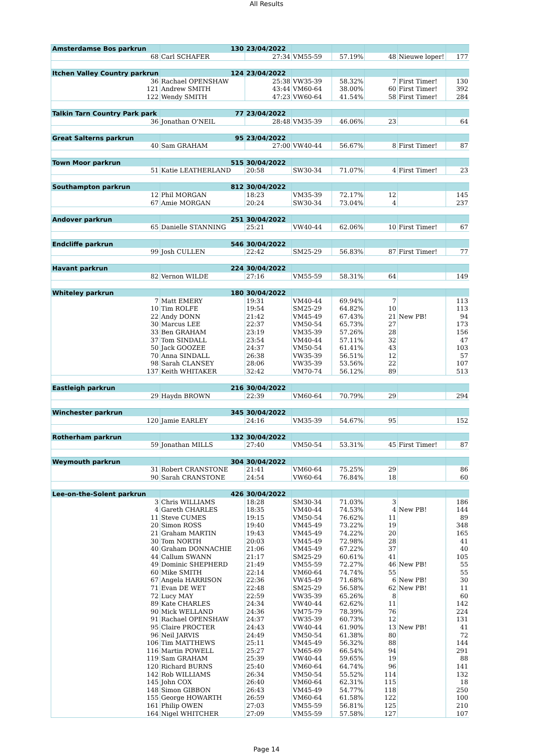All Results
| Amsterdamse Bos parkrun | 130 | 23/04/2022 | | | | | |
| 68 | Carl SCHAFER | 27:34 | VM55-59 | 57.19% | 48 | Nieuwe loper! | 177 |
| Itchen Valley Country parkrun | 124 | 23/04/2022 | | | | | |
| 36 | Rachael OPENSHAW | 25:38 | VW35-39 | 58.32% | 7 | First Timer! | 130 |
| 121 | Andrew SMITH | 43:44 | VM60-64 | 38.00% | 60 | First Timer! | 392 |
| 122 | Wendy SMITH | 47:23 | VW60-64 | 41.54% | 58 | First Timer! | 284 |
| Talkin Tarn Country Park park | 77 | 23/04/2022 | | | | | |
| 36 | Jonathan O'NEIL | 28:48 | VM35-39 | 46.06% | 23 | | 64 |
| Great Salterns parkrun | 95 | 23/04/2022 | | | | | |
| 40 | Sam GRAHAM | 27:00 | VW40-44 | 56.67% | 8 | First Timer! | 87 |
| Town Moor parkrun | 515 | 30/04/2022 | | | | | |
| 51 | Katie LEATHERLAND | 20:58 | SW30-34 | 71.07% | 4 | First Timer! | 23 |
| Southampton parkrun | 812 | 30/04/2022 | | | | | |
| 12 | Phil MORGAN | 18:23 | VM35-39 | 72.17% | 12 | | 145 |
| 67 | Amie MORGAN | 20:24 | SW30-34 | 73.04% | 4 | | 237 |
| Andover parkrun | 251 | 30/04/2022 | | | | | |
| 65 | Danielle STANNING | 25:21 | VW40-44 | 62.06% | 10 | First Timer! | 67 |
| Endcliffe parkrun | 546 | 30/04/2022 | | | | | |
| 99 | Josh CULLEN | 22:42 | SM25-29 | 56.83% | 87 | First Timer! | 77 |
| Havant parkrun | 224 | 30/04/2022 | | | | | |
| 82 | Vernon WILDE | 27:16 | VM55-59 | 58.31% | 64 | | 149 |
| Whiteley parkrun | 180 | 30/04/2022 | | | | | |
| 7 | Matt EMERY | 19:31 | VM40-44 | 69.94% | 7 | | 113 |
| 10 | Tim ROLFE | 19:54 | SM25-29 | 64.82% | 10 | | 113 |
| 22 | Andy DONN | 21:42 | VM45-49 | 67.43% | 21 | New PB! | 94 |
| 30 | Marcus LEE | 22:37 | VM50-54 | 65.73% | 27 | | 173 |
| 33 | Ben GRAHAM | 23:19 | VM35-39 | 57.26% | 28 | | 156 |
| 37 | Tom SINDALL | 23:54 | VM40-44 | 57.11% | 32 | | 47 |
| 50 | Jack GOOZEE | 24:37 | VM50-54 | 61.41% | 43 | | 103 |
| 70 | Anna SINDALL | 26:38 | VW35-39 | 56.51% | 12 | | 57 |
| 98 | Sarah CLANSEY | 28:06 | VW35-39 | 53.56% | 22 | | 107 |
| 137 | Keith WHITAKER | 32:42 | VM70-74 | 56.12% | 89 | | 513 |
| Eastleigh parkrun | 216 | 30/04/2022 | | | | | |
| 29 | Haydn BROWN | 22:39 | VM60-64 | 70.79% | 29 | | 294 |
| Winchester parkrun | 345 | 30/04/2022 | | | | | |
| 120 | Jamie EARLEY | 24:16 | VM35-39 | 54.67% | 95 | | 152 |
| Rotherham parkrun | 132 | 30/04/2022 | | | | | |
| 59 | Jonathan MILLS | 27:40 | VM50-54 | 53.31% | 45 | First Timer! | 87 |
| Weymouth parkrun | 304 | 30/04/2022 | | | | | |
| 31 | Robert CRANSTONE | 21:41 | VM60-64 | 75.25% | 29 | | 86 |
| 90 | Sarah CRANSTONE | 24:54 | VW60-64 | 76.84% | 18 | | 60 |
| Lee-on-the-Solent parkrun | 426 | 30/04/2022 | | | | | |
| 3 | Chris WILLIAMS | 18:28 | SM30-34 | 71.03% | 3 | | 186 |
| 4 | Gareth CHARLES | 18:35 | VM40-44 | 74.53% | 4 | New PB! | 144 |
| 11 | Steve CUMES | 19:15 | VM50-54 | 76.62% | 11 | | 89 |
| 20 | Simon ROSS | 19:40 | VM45-49 | 73.22% | 19 | | 348 |
| 21 | Graham MARTIN | 19:43 | VM45-49 | 74.22% | 20 | | 165 |
| 30 | Tom NORTH | 20:03 | VM45-49 | 72.98% | 28 | | 41 |
| 40 | Graham DONNACHIE | 21:06 | VM45-49 | 67.22% | 37 | | 40 |
| 44 | Callum SWANN | 21:17 | SM25-29 | 60.61% | 41 | | 105 |
| 49 | Dominic SHEPHERD | 21:49 | VM55-59 | 72.27% | 46 | New PB! | 55 |
| 60 | Mike SMITH | 22:14 | VM60-64 | 74.74% | 55 | | 55 |
| 67 | Angela HARRISON | 22:36 | VW45-49 | 71.68% | 6 | New PB! | 30 |
| 71 | Evan DE WET | 22:48 | SM25-29 | 56.58% | 62 | New PB! | 11 |
| 72 | Lucy MAY | 22:59 | VW35-39 | 65.26% | 8 | | 60 |
| 89 | Kate CHARLES | 24:34 | VW40-44 | 62.62% | 11 | | 142 |
| 90 | Mick WELLAND | 24:36 | VM75-79 | 78.39% | 76 | | 224 |
| 91 | Rachael OPENSHAW | 24:37 | VW35-39 | 60.73% | 12 | | 131 |
| 95 | Claire PROCTER | 24:43 | VW40-44 | 61.90% | 13 | New PB! | 41 |
| 96 | Neil JARVIS | 24:49 | VM50-54 | 61.38% | 80 | | 72 |
| 106 | Tim MATTHEWS | 25:11 | VM45-49 | 56.32% | 88 | | 144 |
| 116 | Martin POWELL | 25:27 | VM65-69 | 66.54% | 94 | | 291 |
| 119 | Sam GRAHAM | 25:39 | VW40-44 | 59.65% | 19 | | 88 |
| 120 | Richard BURNS | 25:40 | VM60-64 | 64.74% | 96 | | 141 |
| 142 | Rob WILLIAMS | 26:34 | VM50-54 | 55.52% | 114 | | 132 |
| 145 | John COX | 26:40 | VM60-64 | 62.31% | 115 | | 18 |
| 148 | Simon GIBBON | 26:43 | VM45-49 | 54.77% | 118 | | 250 |
| 155 | George HOWARTH | 26:59 | VM60-64 | 61.58% | 122 | | 100 |
| 161 | Philip OWEN | 27:03 | VM55-59 | 56.81% | 125 | | 210 |
| 164 | Nigel WHITCHER | 27:09 | VM55-59 | 57.58% | 127 | | 107 |
Page 14